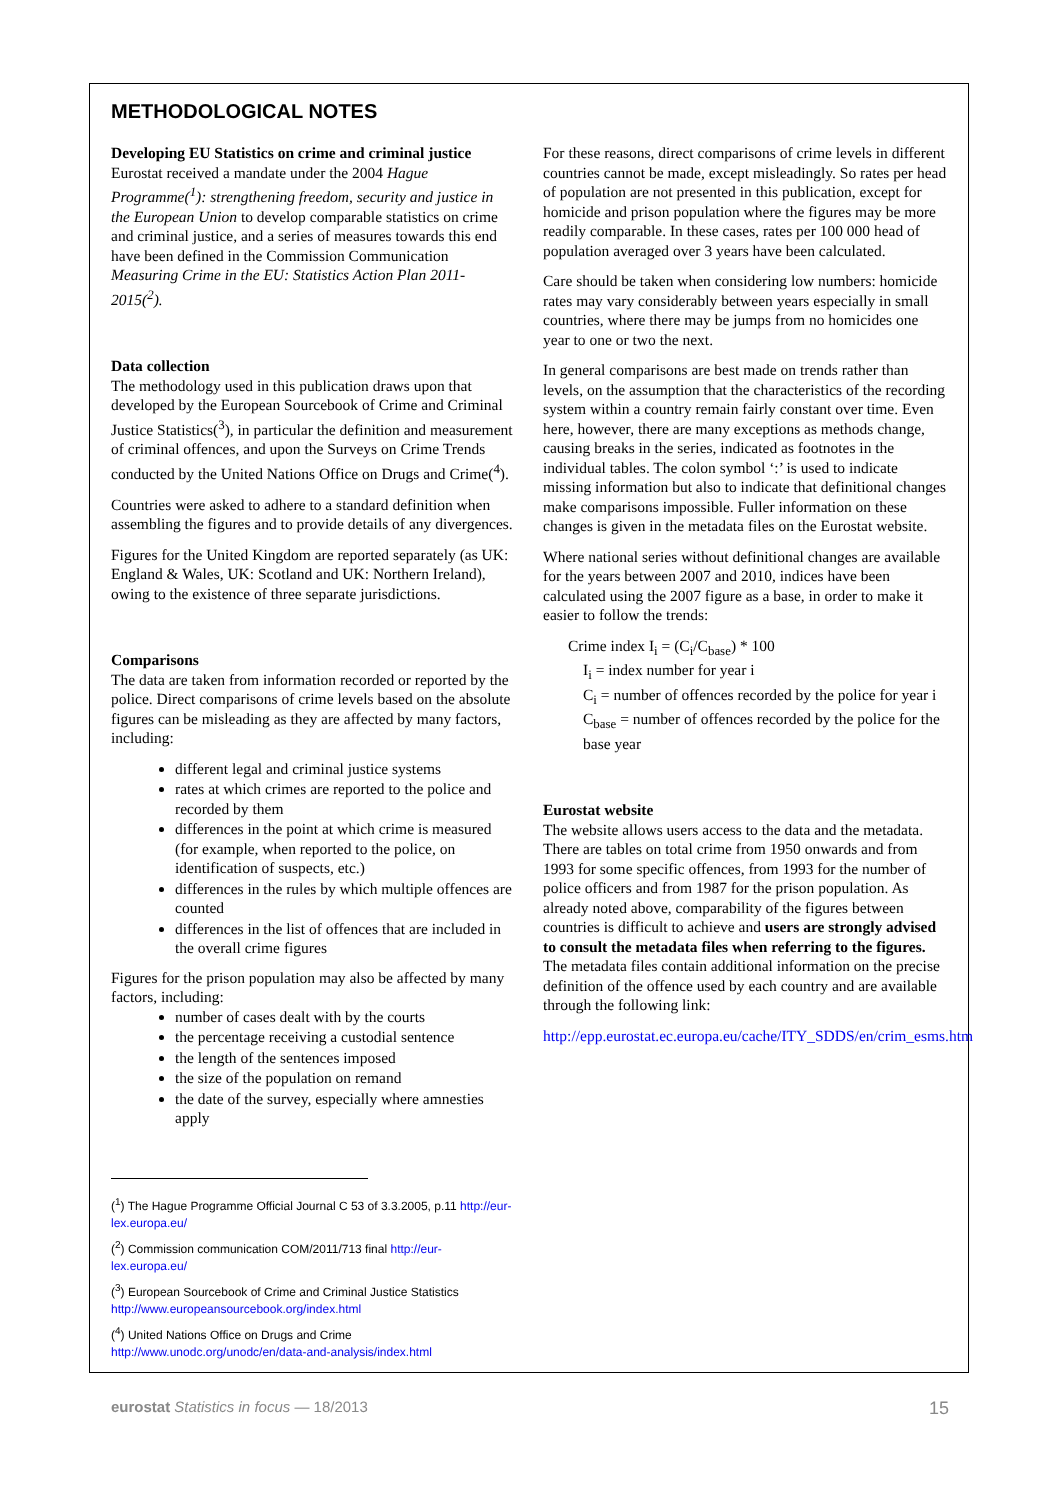METHODOLOGICAL NOTES
Developing EU Statistics on crime and criminal justice
Eurostat received a mandate under the 2004 Hague Programme(<sup>1</sup>): strengthening freedom, security and justice in the European Union to develop comparable statistics on crime and criminal justice, and a series of measures towards this end have been defined in the Commission Communication Measuring Crime in the EU: Statistics Action Plan 2011-2015(<sup>2</sup>).
Data collection
The methodology used in this publication draws upon that developed by the European Sourcebook of Crime and Criminal Justice Statistics(<sup>3</sup>), in particular the definition and measurement of criminal offences, and upon the Surveys on Crime Trends conducted by the United Nations Office on Drugs and Crime(<sup>4</sup>).
Countries were asked to adhere to a standard definition when assembling the figures and to provide details of any divergences.
Figures for the United Kingdom are reported separately (as UK: England & Wales, UK: Scotland and UK: Northern Ireland), owing to the existence of three separate jurisdictions.
Comparisons
The data are taken from information recorded or reported by the police. Direct comparisons of crime levels based on the absolute figures can be misleading as they are affected by many factors, including:
different legal and criminal justice systems
rates at which crimes are reported to the police and recorded by them
differences in the point at which crime is measured (for example, when reported to the police, on identification of suspects, etc.)
differences in the rules by which multiple offences are counted
differences in the list of offences that are included in the overall crime figures
Figures for the prison population may also be affected by many factors, including:
number of cases dealt with by the courts
the percentage receiving a custodial sentence
the length of the sentences imposed
the size of the population on remand
the date of the survey, especially where amnesties apply
(<sup>1</sup>) The Hague Programme Official Journal C 53 of 3.3.2005, p.11 http://eur-lex.europa.eu/
(<sup>2</sup>) Commission communication COM/2011/713 final http://eur-lex.europa.eu/
(<sup>3</sup>) European Sourcebook of Crime and Criminal Justice Statistics http://www.europeansourcebook.org/index.html
(<sup>4</sup>) United Nations Office on Drugs and Crime http://www.unodc.org/unodc/en/data-and-analysis/index.html
For these reasons, direct comparisons of crime levels in different countries cannot be made, except misleadingly. So rates per head of population are not presented in this publication, except for homicide and prison population where the figures may be more readily comparable. In these cases, rates per 100 000 head of population averaged over 3 years have been calculated.
Care should be taken when considering low numbers: homicide rates may vary considerably between years especially in small countries, where there may be jumps from no homicides one year to one or two the next.
In general comparisons are best made on trends rather than levels, on the assumption that the characteristics of the recording system within a country remain fairly constant over time. Even here, however, there are many exceptions as methods change, causing breaks in the series, indicated as footnotes in the individual tables. The colon symbol ‘:’ is used to indicate missing information but also to indicate that definitional changes make comparisons impossible. Fuller information on these changes is given in the metadata files on the Eurostat website.
Where national series without definitional changes are available for the years between 2007 and 2010, indices have been calculated using the 2007 figure as a base, in order to make it easier to follow the trends:
Crime index I<sub>i</sub> = (C<sub>i</sub>/C<sub>base</sub>) * 100
I<sub>i</sub> = index number for year i
C<sub>i</sub> = number of offences recorded by the police for year i
C<sub>base</sub> = number of offences recorded by the police for the base year
Eurostat website
The website allows users access to the data and the metadata. There are tables on total crime from 1950 onwards and from 1993 for some specific offences, from 1993 for the number of police officers and from 1987 for the prison population. As already noted above, comparability of the figures between countries is difficult to achieve and users are strongly advised to consult the metadata files when referring to the figures. The metadata files contain additional information on the precise definition of the offence used by each country and are available through the following link:
http://epp.eurostat.ec.europa.eu/cache/ITY_SDDS/en/crim_esms.htm
eurostat Statistics in focus — 18/2013 15